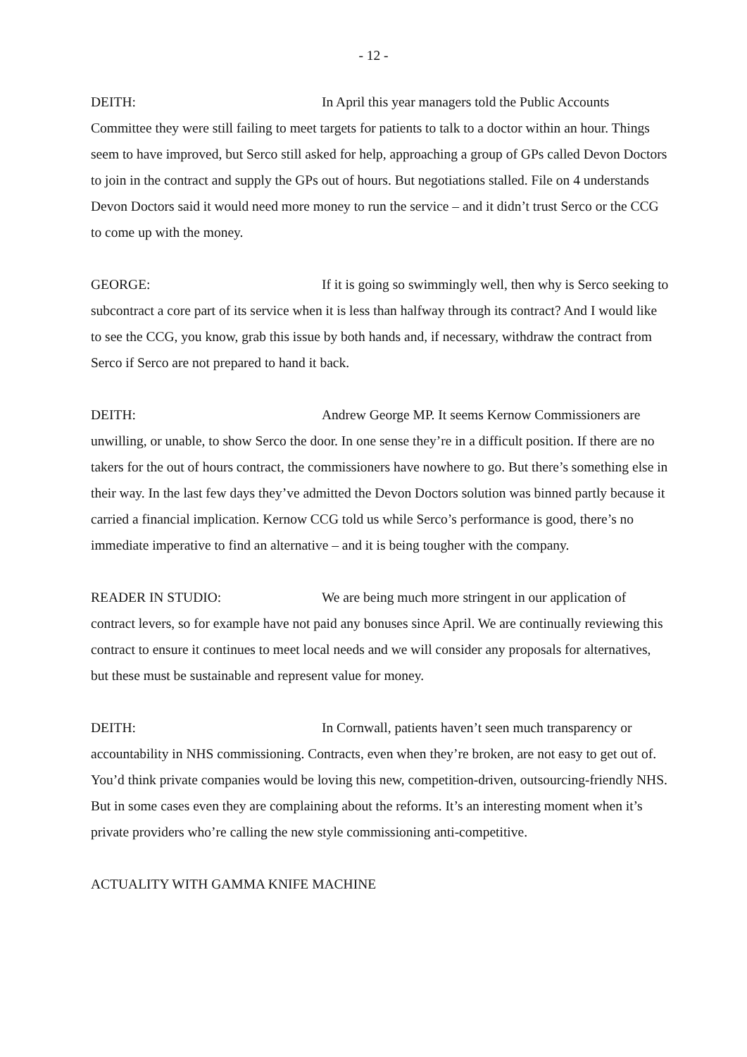- 12 -
DEITH: In April this year managers told the Public Accounts Committee they were still failing to meet targets for patients to talk to a doctor within an hour. Things seem to have improved, but Serco still asked for help, approaching a group of GPs called Devon Doctors to join in the contract and supply the GPs out of hours. But negotiations stalled. File on 4 understands Devon Doctors said it would need more money to run the service – and it didn’t trust Serco or the CCG to come up with the money.
GEORGE: If it is going so swimmingly well, then why is Serco seeking to subcontract a core part of its service when it is less than halfway through its contract? And I would like to see the CCG, you know, grab this issue by both hands and, if necessary, withdraw the contract from Serco if Serco are not prepared to hand it back.
DEITH: Andrew George MP. It seems Kernow Commissioners are unwilling, or unable, to show Serco the door. In one sense they’re in a difficult position. If there are no takers for the out of hours contract, the commissioners have nowhere to go. But there’s something else in their way. In the last few days they’ve admitted the Devon Doctors solution was binned partly because it carried a financial implication. Kernow CCG told us while Serco’s performance is good, there’s no immediate imperative to find an alternative – and it is being tougher with the company.
READER IN STUDIO: We are being much more stringent in our application of contract levers, so for example have not paid any bonuses since April. We are continually reviewing this contract to ensure it continues to meet local needs and we will consider any proposals for alternatives, but these must be sustainable and represent value for money.
DEITH: In Cornwall, patients haven’t seen much transparency or accountability in NHS commissioning. Contracts, even when they’re broken, are not easy to get out of. You’d think private companies would be loving this new, competition-driven, outsourcing-friendly NHS. But in some cases even they are complaining about the reforms. It’s an interesting moment when it’s private providers who’re calling the new style commissioning anti-competitive.
ACTUALITY WITH GAMMA KNIFE MACHINE